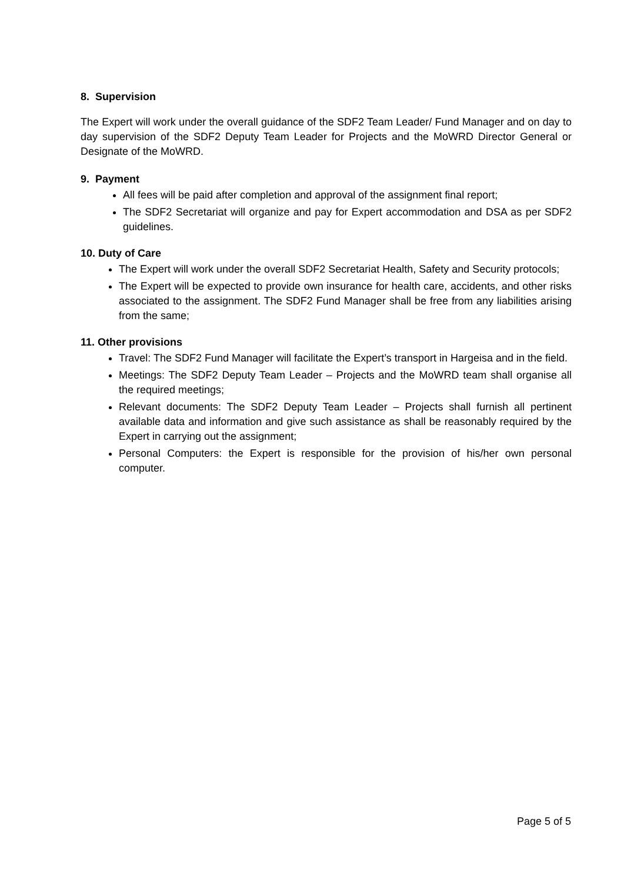8. Supervision
The Expert will work under the overall guidance of the SDF2 Team Leader/ Fund Manager and on day to day supervision of the SDF2 Deputy Team Leader for Projects and the MoWRD Director General or Designate of the MoWRD.
9. Payment
All fees will be paid after completion and approval of the assignment final report;
The SDF2 Secretariat will organize and pay for Expert accommodation and DSA as per SDF2 guidelines.
10. Duty of Care
The Expert will work under the overall SDF2 Secretariat Health, Safety and Security protocols;
The Expert will be expected to provide own insurance for health care, accidents, and other risks associated to the assignment. The SDF2 Fund Manager shall be free from any liabilities arising from the same;
11. Other provisions
Travel: The SDF2 Fund Manager will facilitate the Expert’s transport in Hargeisa and in the field.
Meetings: The SDF2 Deputy Team Leader – Projects and the MoWRD team shall organise all the required meetings;
Relevant documents: The SDF2 Deputy Team Leader – Projects shall furnish all pertinent available data and information and give such assistance as shall be reasonably required by the Expert in carrying out the assignment;
Personal Computers: the Expert is responsible for the provision of his/her own personal computer.
Page 5 of 5